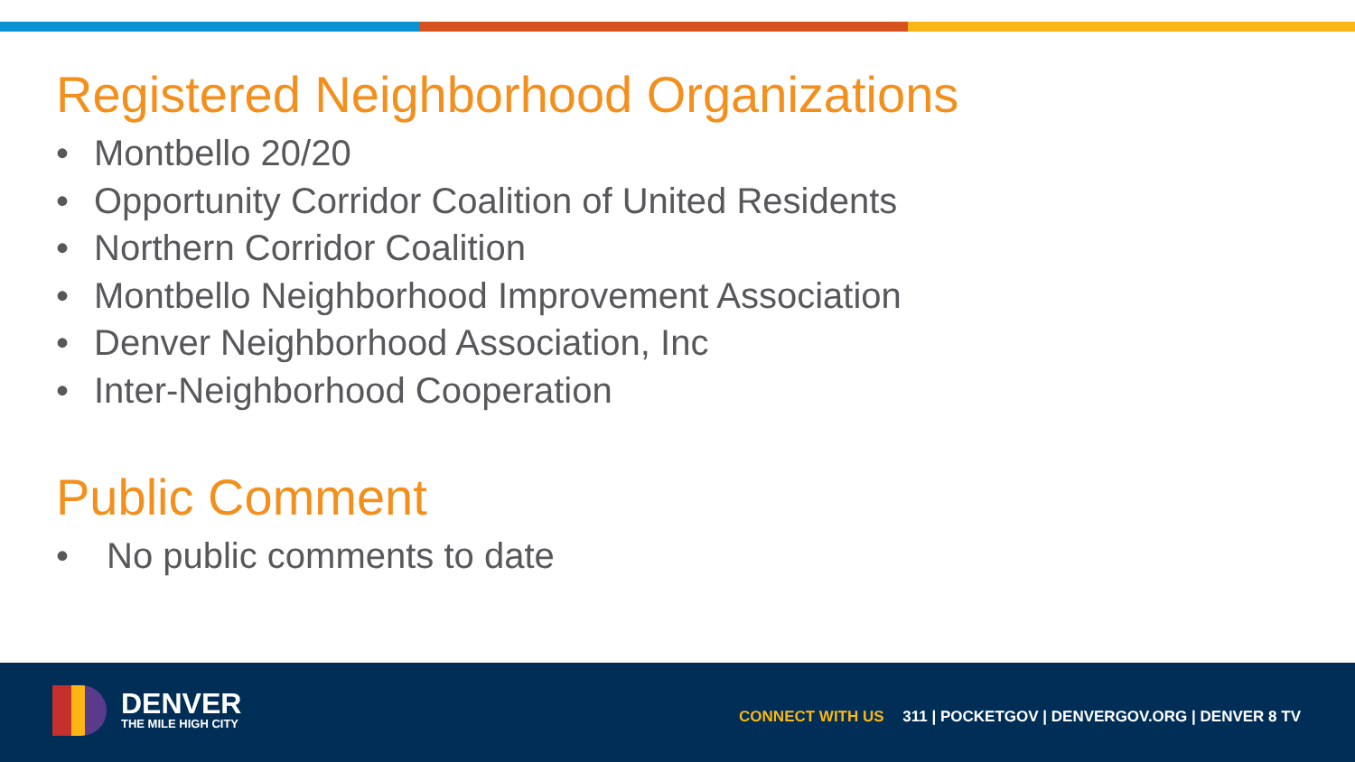Registered Neighborhood Organizations
• Montbello 20/20
• Opportunity Corridor Coalition of United Residents
• Northern Corridor Coalition
• Montbello Neighborhood Improvement Association
• Denver Neighborhood Association, Inc
• Inter-Neighborhood Cooperation
Public Comment
• No public comments to date
DENVER
THE MILE HIGH CITY
CONNECT WITH US 311 | POCKETGOV | DENVERGOV.ORG | DENVER 8 TV